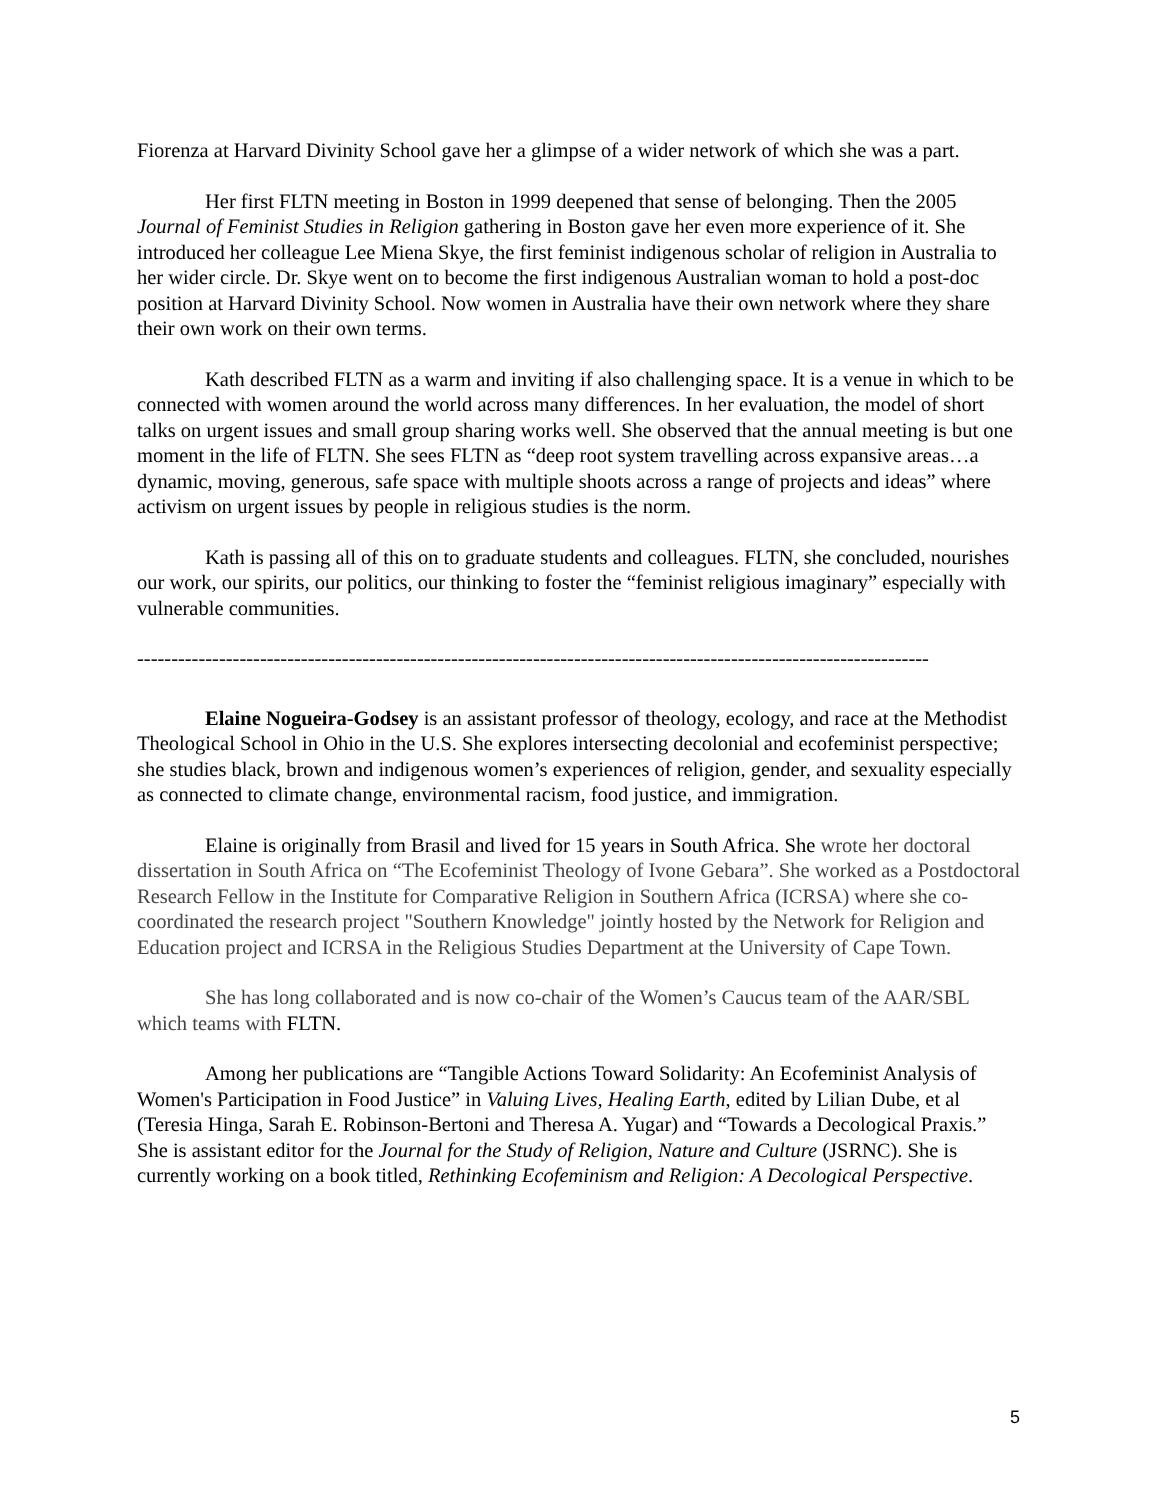Fiorenza at Harvard Divinity School gave her a glimpse of a wider network of which she was a part.
Her first FLTN meeting in Boston in 1999 deepened that sense of belonging. Then the 2005 Journal of Feminist Studies in Religion gathering in Boston gave her even more experience of it. She introduced her colleague Lee Miena Skye, the first feminist indigenous scholar of religion in Australia to her wider circle. Dr. Skye went on to become the first indigenous Australian woman to hold a post-doc position at Harvard Divinity School. Now women in Australia have their own network where they share their own work on their own terms.
Kath described FLTN as a warm and inviting if also challenging space. It is a venue in which to be connected with women around the world across many differences. In her evaluation, the model of short talks on urgent issues and small group sharing works well. She observed that the annual meeting is but one moment in the life of FLTN. She sees FLTN as “deep root system travelling across expansive areas…a dynamic, moving, generous, safe space with multiple shoots across a range of projects and ideas” where activism on urgent issues by people in religious studies is the norm.
Kath is passing all of this on to graduate students and colleagues. FLTN, she concluded, nourishes our work, our spirits, our politics, our thinking to foster the “feminist religious imaginary” especially with vulnerable communities.
--------------------------------------------------------------------------------------------------------------------
Elaine Nogueira-Godsey is an assistant professor of theology, ecology, and race at the Methodist Theological School in Ohio in the U.S. She explores intersecting decolonial and ecofeminist perspective; she studies black, brown and indigenous women’s experiences of religion, gender, and sexuality especially as connected to climate change, environmental racism, food justice, and immigration.
Elaine is originally from Brasil and lived for 15 years in South Africa. She wrote her doctoral dissertation in South Africa on “The Ecofeminist Theology of Ivone Gebara”. She worked as a Postdoctoral Research Fellow in the Institute for Comparative Religion in Southern Africa (ICRSA) where she co-coordinated the research project "Southern Knowledge" jointly hosted by the Network for Religion and Education project and ICRSA in the Religious Studies Department at the University of Cape Town.
She has long collaborated and is now co-chair of the Women’s Caucus team of the AAR/SBL which teams with FLTN.
Among her publications are “Tangible Actions Toward Solidarity: An Ecofeminist Analysis of Women's Participation in Food Justice” in Valuing Lives, Healing Earth, edited by Lilian Dube, et al (Teresia Hinga, Sarah E. Robinson-Bertoni and Theresa A. Yugar) and “Towards a Decological Praxis.” She is assistant editor for the Journal for the Study of Religion, Nature and Culture (JSRNC). She is currently working on a book titled, Rethinking Ecofeminism and Religion: A Decological Perspective.
5